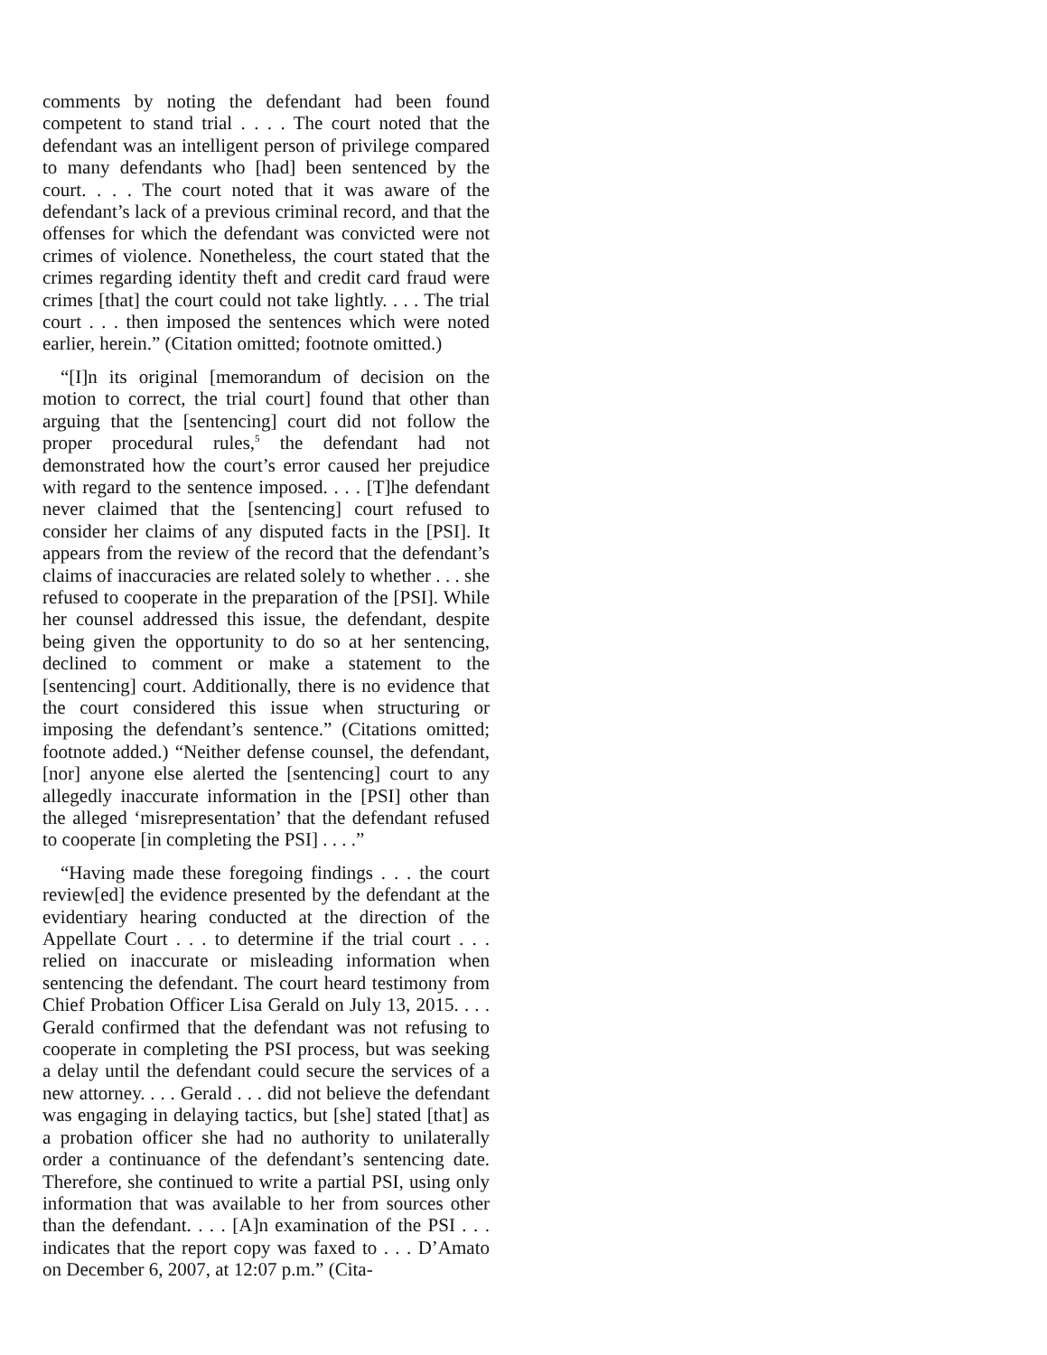comments by noting the defendant had been found competent to stand trial . . . . The court noted that the defendant was an intelligent person of privilege compared to many defendants who [had] been sentenced by the court. . . . The court noted that it was aware of the defendant’s lack of a previous criminal record, and that the offenses for which the defendant was convicted were not crimes of violence. Nonetheless, the court stated that the crimes regarding identity theft and credit card fraud were crimes [that] the court could not take lightly. . . . The trial court . . . then imposed the sentences which were noted earlier, herein.” (Citation omitted; footnote omitted.)
“[I]n its original [memorandum of decision on the motion to correct, the trial court] found that other than arguing that the [sentencing] court did not follow the proper procedural rules,<sup>5</sup> the defendant had not demonstrated how the court’s error caused her prejudice with regard to the sentence imposed. . . . [T]he defendant never claimed that the [sentencing] court refused to consider her claims of any disputed facts in the [PSI]. It appears from the review of the record that the defendant’s claims of inaccuracies are related solely to whether . . . she refused to cooperate in the preparation of the [PSI]. While her counsel addressed this issue, the defendant, despite being given the opportunity to do so at her sentencing, declined to comment or make a statement to the [sentencing] court. Additionally, there is no evidence that the court considered this issue when structuring or imposing the defendant’s sentence.” (Citations omitted; footnote added.) “Neither defense counsel, the defendant, [nor] anyone else alerted the [sentencing] court to any allegedly inaccurate information in the [PSI] other than the alleged ‘misrepresentation’ that the defendant refused to cooperate [in completing the PSI] . . . .”
“Having made these foregoing findings . . . the court review[ed] the evidence presented by the defendant at the evidentiary hearing conducted at the direction of the Appellate Court . . . to determine if the trial court . . . relied on inaccurate or misleading information when sentencing the defendant. The court heard testimony from Chief Probation Officer Lisa Gerald on July 13, 2015. . . . Gerald confirmed that the defendant was not refusing to cooperate in completing the PSI process, but was seeking a delay until the defendant could secure the services of a new attorney. . . . Gerald . . . did not believe the defendant was engaging in delaying tactics, but [she] stated [that] as a probation officer she had no authority to unilaterally order a continuance of the defendant’s sentencing date. Therefore, she continued to write a partial PSI, using only information that was available to her from sources other than the defendant. . . . [A]n examination of the PSI . . . indicates that the report copy was faxed to . . . D’Amato on December 6, 2007, at 12:07 p.m.” (Cita-